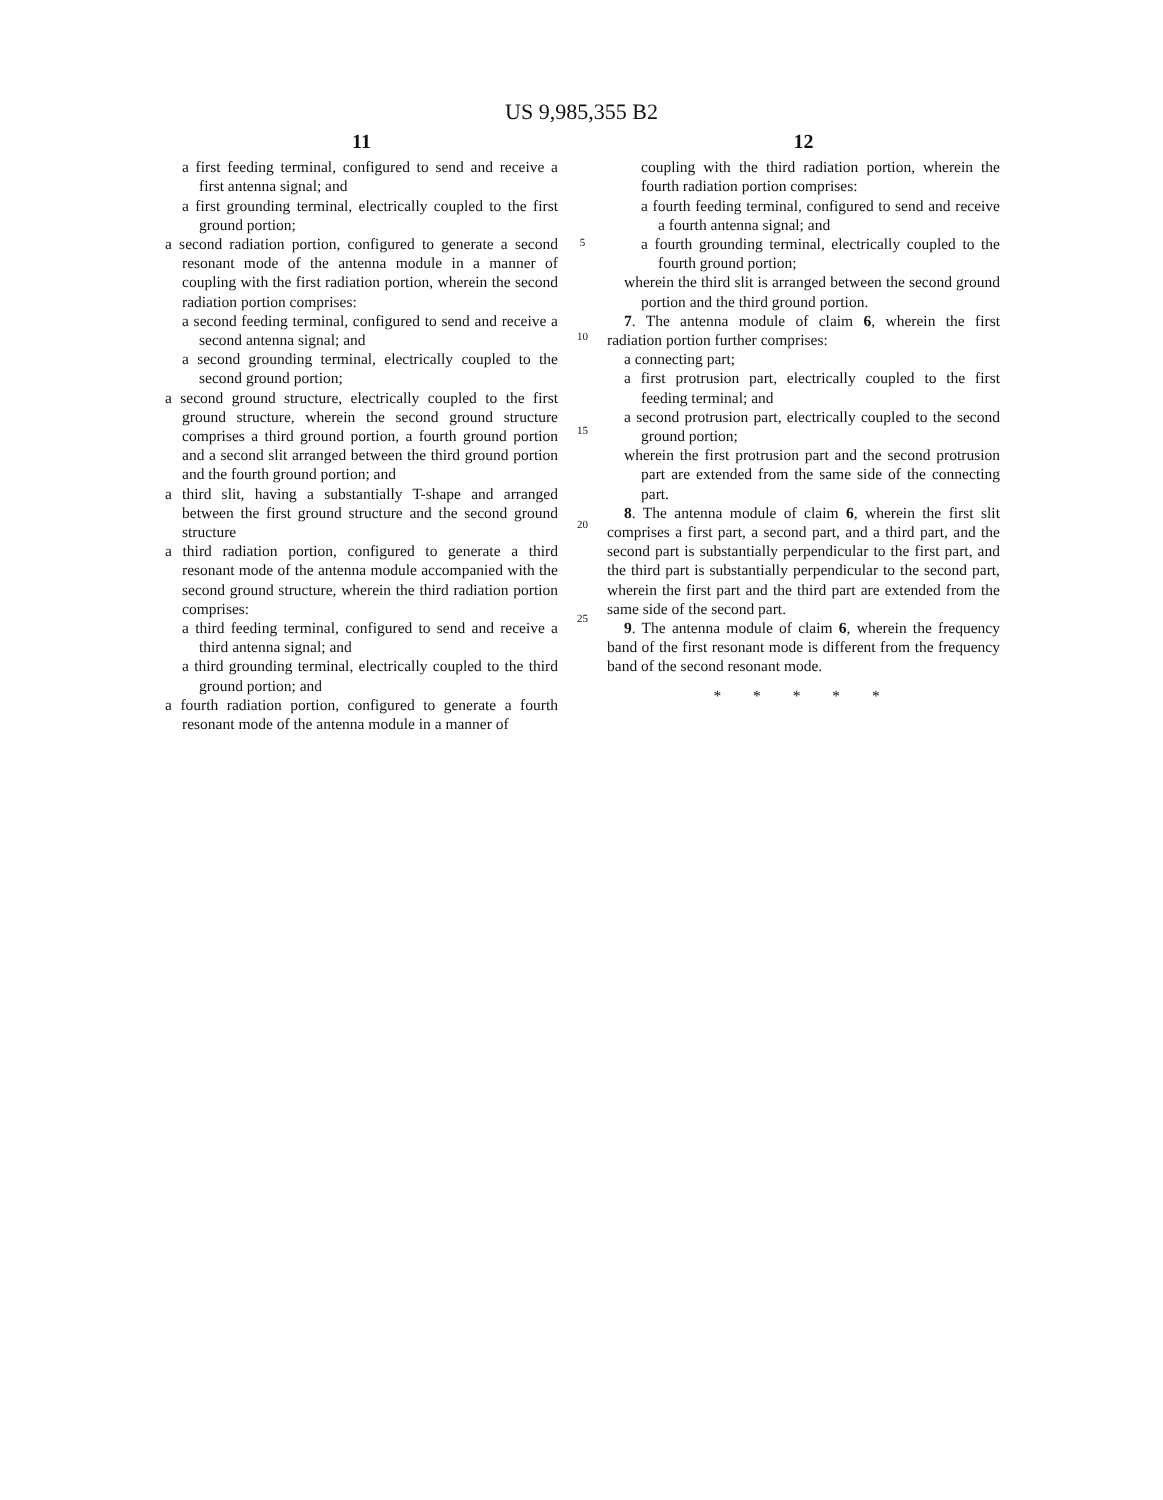US 9,985,355 B2
11
a first feeding terminal, configured to send and receive a first antenna signal; and
a first grounding terminal, electrically coupled to the first ground portion;
a second radiation portion, configured to generate a second resonant mode of the antenna module in a manner of coupling with the first radiation portion, wherein the second radiation portion comprises:
a second feeding terminal, configured to send and receive a second antenna signal; and
a second grounding terminal, electrically coupled to the second ground portion;
a second ground structure, electrically coupled to the first ground structure, wherein the second ground structure comprises a third ground portion, a fourth ground portion and a second slit arranged between the third ground portion and the fourth ground portion; and
a third slit, having a substantially T-shape and arranged between the first ground structure and the second ground structure
a third radiation portion, configured to generate a third resonant mode of the antenna module accompanied with the second ground structure, wherein the third radiation portion comprises:
a third feeding terminal, configured to send and receive a third antenna signal; and
a third grounding terminal, electrically coupled to the third ground portion; and
a fourth radiation portion, configured to generate a fourth resonant mode of the antenna module in a manner of
5
10
15
20
25
12
coupling with the third radiation portion, wherein the fourth radiation portion comprises:
a fourth feeding terminal, configured to send and receive a fourth antenna signal; and
a fourth grounding terminal, electrically coupled to the fourth ground portion;
wherein the third slit is arranged between the second ground portion and the third ground portion.
7. The antenna module of claim 6, wherein the first radiation portion further comprises:
a connecting part;
a first protrusion part, electrically coupled to the first feeding terminal; and
a second protrusion part, electrically coupled to the second ground portion;
wherein the first protrusion part and the second protrusion part are extended from the same side of the connecting part.
8. The antenna module of claim 6, wherein the first slit comprises a first part, a second part, and a third part, and the second part is substantially perpendicular to the first part, and the third part is substantially perpendicular to the second part, wherein the first part and the third part are extended from the same side of the second part.
9. The antenna module of claim 6, wherein the frequency band of the first resonant mode is different from the frequency band of the second resonant mode.
* * * * *